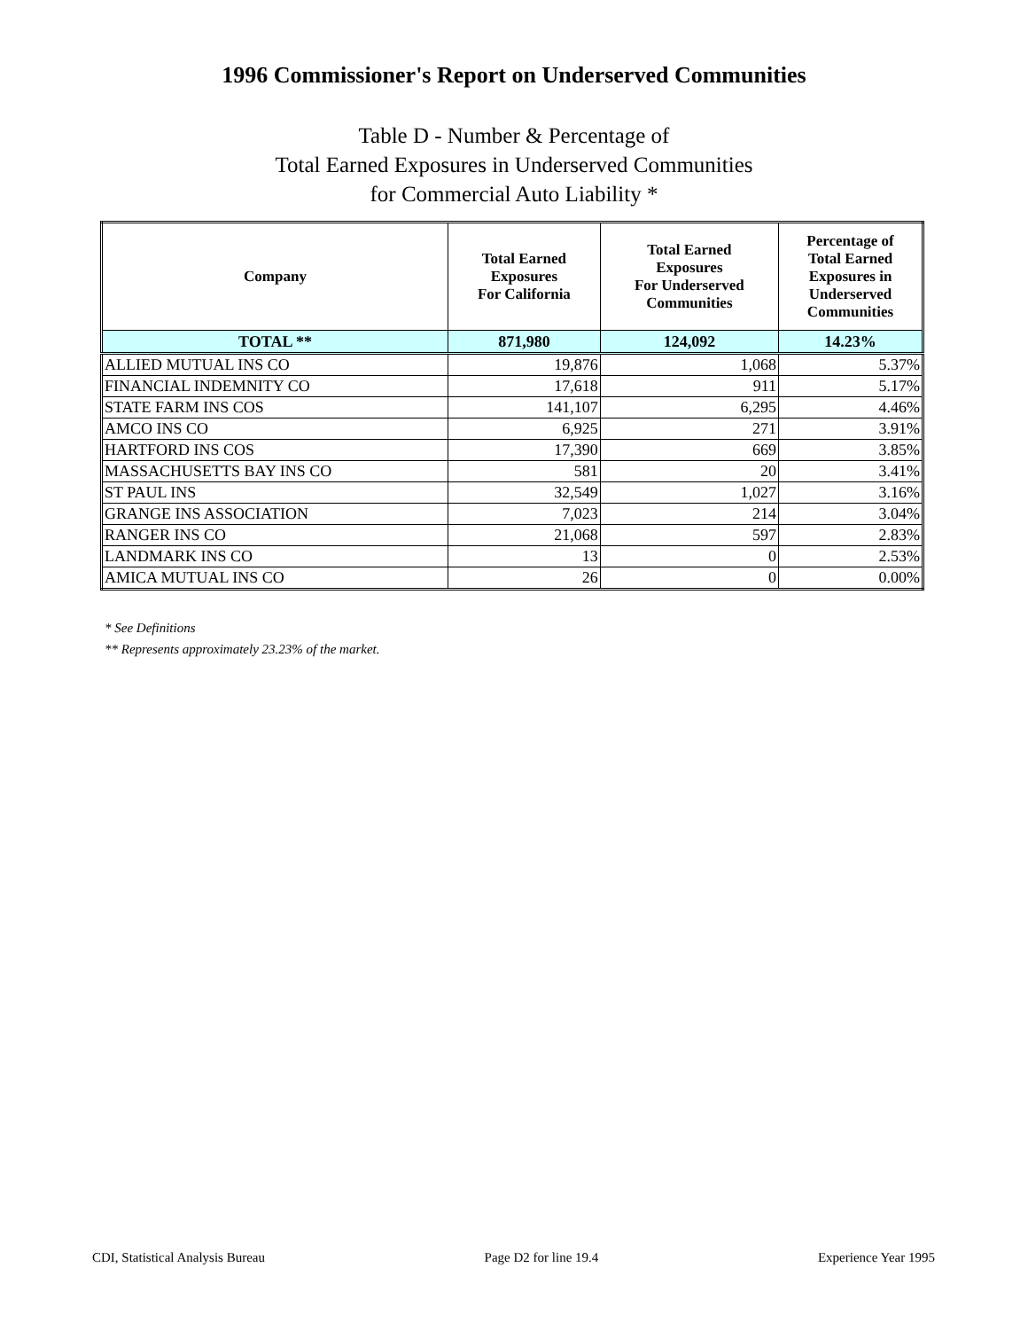1996 Commissioner's Report on Underserved Communities
Table D - Number & Percentage of
Total Earned Exposures in Underserved Communities
for Commercial Auto Liability *
| Company | Total Earned Exposures For California | Total Earned Exposures For Underserved Communities | Percentage of Total Earned Exposures in Underserved Communities |
| --- | --- | --- | --- |
| TOTAL ** | 871,980 | 124,092 | 14.23% |
| ALLIED MUTUAL INS CO | 19,876 | 1,068 | 5.37% |
| FINANCIAL INDEMNITY CO | 17,618 | 911 | 5.17% |
| STATE FARM INS COS | 141,107 | 6,295 | 4.46% |
| AMCO INS CO | 6,925 | 271 | 3.91% |
| HARTFORD INS COS | 17,390 | 669 | 3.85% |
| MASSACHUSETTS BAY INS CO | 581 | 20 | 3.41% |
| ST PAUL INS | 32,549 | 1,027 | 3.16% |
| GRANGE INS ASSOCIATION | 7,023 | 214 | 3.04% |
| RANGER INS CO | 21,068 | 597 | 2.83% |
| LANDMARK INS CO | 13 | 0 | 2.53% |
| AMICA MUTUAL INS CO | 26 | 0 | 0.00% |
* See Definitions
** Represents approximately 23.23% of the market.
CDI, Statistical Analysis Bureau Page D2 for line 19.4 Experience Year 1995